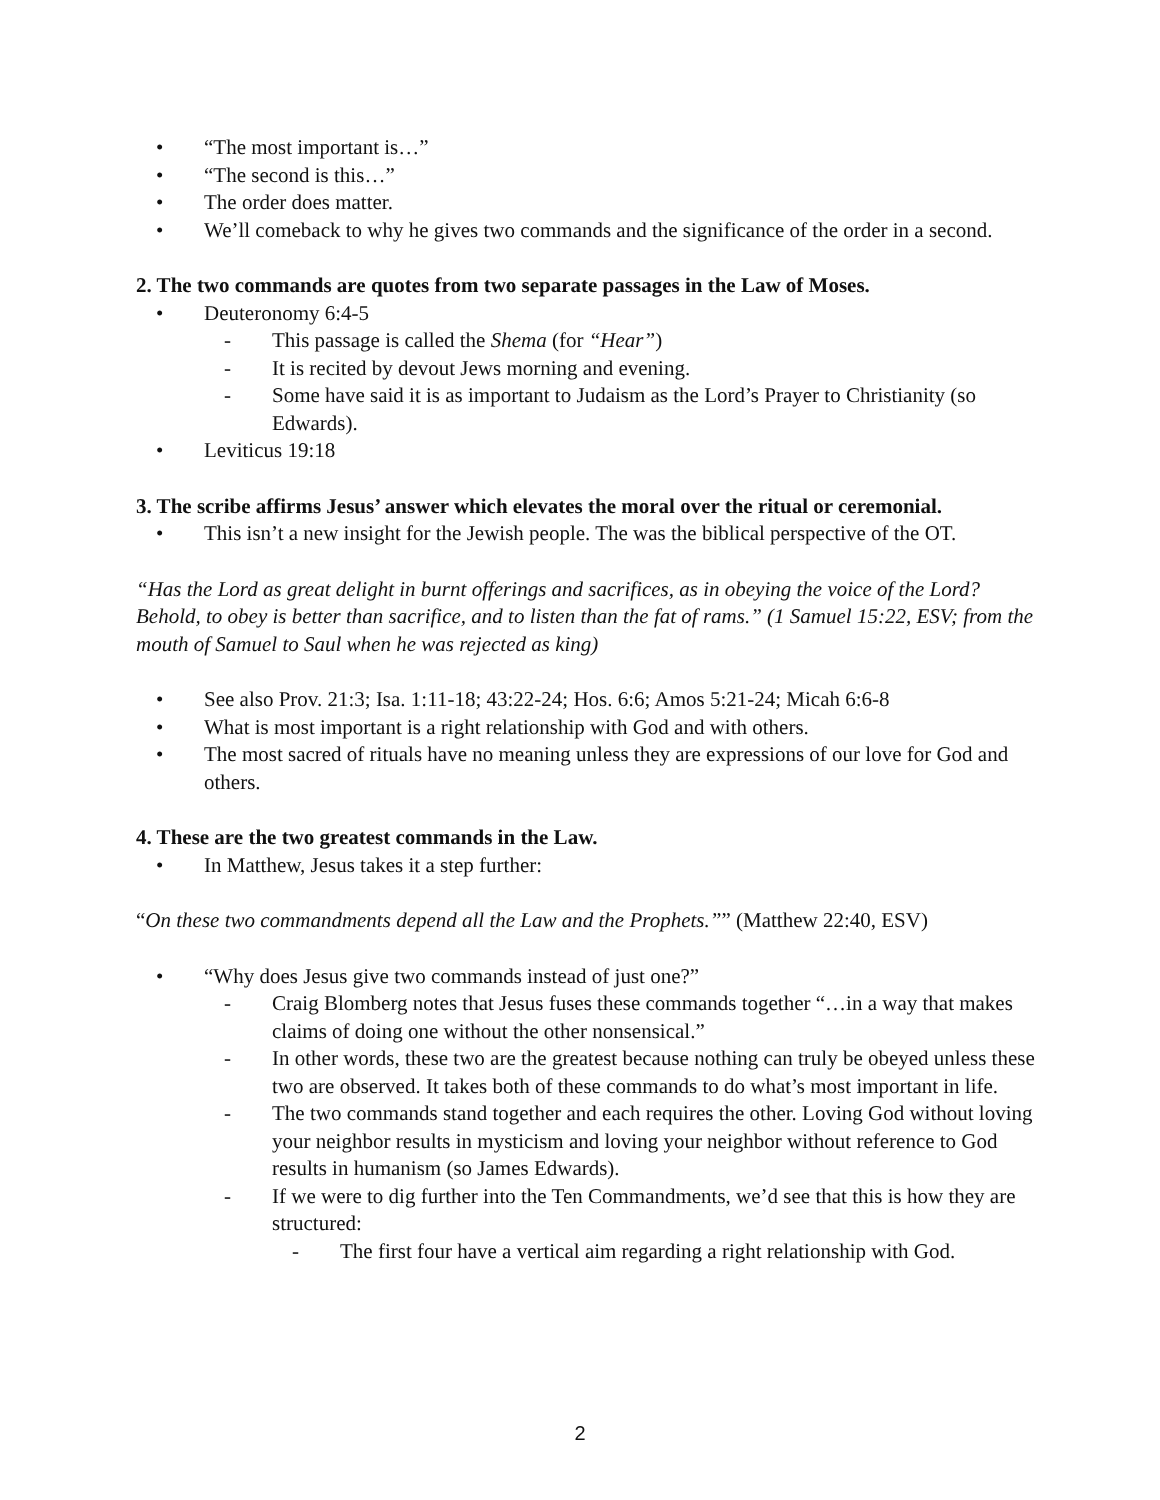• “The most important is…”
• “The second is this…”
• The order does matter.
• We’ll comeback to why he gives two commands and the significance of the order in a second.
2. The two commands are quotes from two separate passages in the Law of Moses.
• Deuteronomy 6:4-5
- This passage is called the Shema (for “Hear”)
- It is recited by devout Jews morning and evening.
- Some have said it is as important to Judaism as the Lord’s Prayer to Christianity (so Edwards).
• Leviticus 19:18
3. The scribe affirms Jesus’ answer which elevates the moral over the ritual or ceremonial.
• This isn’t a new insight for the Jewish people. The was the biblical perspective of the OT.
“Has the Lord as great delight in burnt offerings and sacrifices, as in obeying the voice of the Lord? Behold, to obey is better than sacrifice, and to listen than the fat of rams.” (1 Samuel 15:22, ESV; from the mouth of Samuel to Saul when he was rejected as king)
• See also Prov. 21:3; Isa. 1:11-18; 43:22-24; Hos. 6:6; Amos 5:21-24; Micah 6:6-8
• What is most important is a right relationship with God and with others.
• The most sacred of rituals have no meaning unless they are expressions of our love for God and others.
4. These are the two greatest commands in the Law.
• In Matthew, Jesus takes it a step further:
“On these two commandments depend all the Law and the Prophets.”” (Matthew 22:40, ESV)
• “Why does Jesus give two commands instead of just one?”
- Craig Blomberg notes that Jesus fuses these commands together “…in a way that makes claims of doing one without the other nonsensical.”
- In other words, these two are the greatest because nothing can truly be obeyed unless these two are observed. It takes both of these commands to do what’s most important in life.
- The two commands stand together and each requires the other. Loving God without loving your neighbor results in mysticism and loving your neighbor without reference to God results in humanism (so James Edwards).
- If we were to dig further into the Ten Commandments, we’d see that this is how they are structured:
- The first four have a vertical aim regarding a right relationship with God.
2